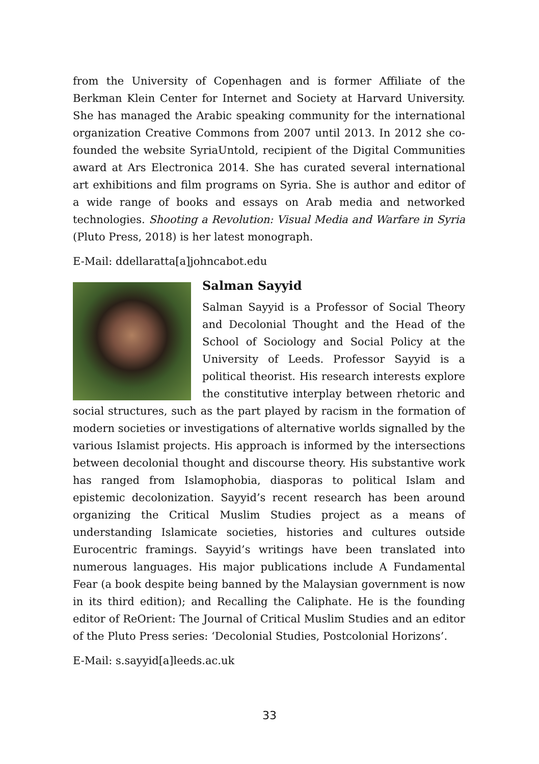from the University of Copenhagen and is former Affiliate of the Berkman Klein Center for Internet and Society at Harvard University. She has managed the Arabic speaking community for the international organization Creative Commons from 2007 until 2013. In 2012 she co-founded the website SyriaUntold, recipient of the Digital Communities award at Ars Electronica 2014. She has curated several international art exhibitions and film programs on Syria. She is author and editor of a wide range of books and essays on Arab media and networked technologies. Shooting a Revolution: Visual Media and Warfare in Syria (Pluto Press, 2018) is her latest monograph.
E-Mail: ddellaratta[a]johncabot.edu
Salman Sayyid
Salman Sayyid is a Professor of Social Theory and Decolonial Thought and the Head of the School of Sociology and Social Policy at the University of Leeds. Professor Sayyid is a political theorist. His research interests explore the constitutive interplay between rhetoric and social structures, such as the part played by racism in the formation of modern societies or investigations of alternative worlds signalled by the various Islamist projects. His approach is informed by the intersections between decolonial thought and discourse theory. His substantive work has ranged from Islamophobia, diasporas to political Islam and epistemic decolonization. Sayyid’s recent research has been around organizing the Critical Muslim Studies project as a means of understanding Islamicate societies, histories and cultures outside Eurocentric framings. Sayyid’s writings have been translated into numerous languages. His major publications include A Fundamental Fear (a book despite being banned by the Malaysian government is now in its third edition); and Recalling the Caliphate. He is the founding editor of ReOrient: The Journal of Critical Muslim Studies and an editor of the Pluto Press series: ‘Decolonial Studies, Postcolonial Horizons’.
E-Mail: s.sayyid[a]leeds.ac.uk
33